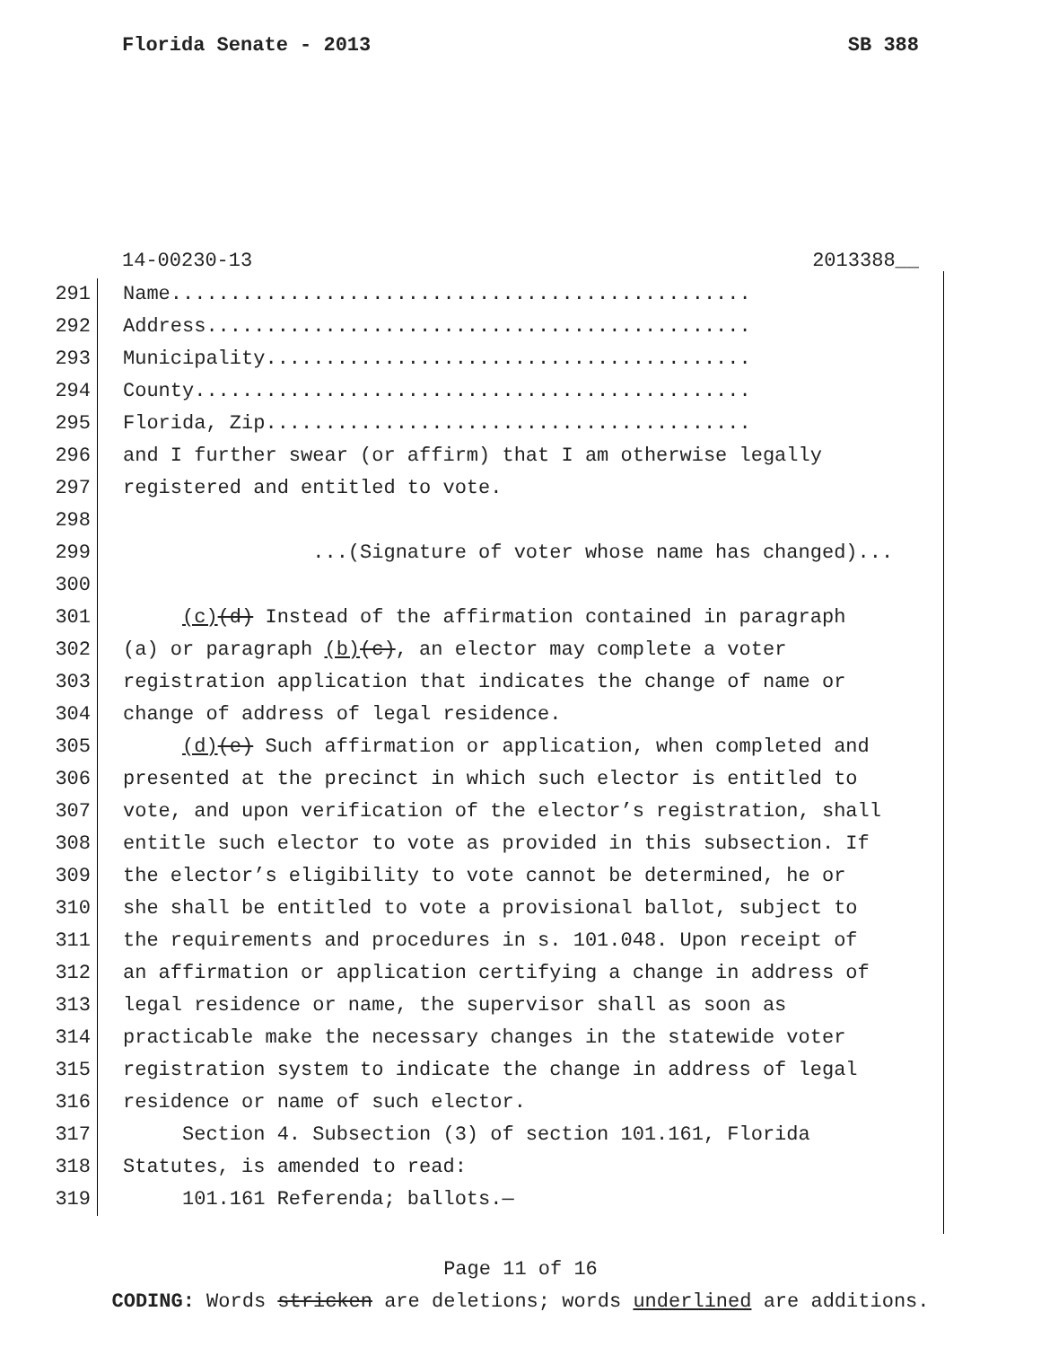Florida Senate - 2013 SB 388
14-00230-13 2013388__
291 Name.................................................
292 Address..............................................
293 Municipality.........................................
294 County...............................................
295 Florida, Zip.........................................
296 and I further swear (or affirm) that I am otherwise legally
297 registered and entitled to vote.
298
299 ...(Signature of voter whose name has changed)...
300
301 (c)(d) Instead of the affirmation contained in paragraph
302 (a) or paragraph (b)(c), an elector may complete a voter
303 registration application that indicates the change of name or
304 change of address of legal residence.
305 (d)(e) Such affirmation or application, when completed and
306 presented at the precinct in which such elector is entitled to
307 vote, and upon verification of the elector’s registration, shall
308 entitle such elector to vote as provided in this subsection. If
309 the elector’s eligibility to vote cannot be determined, he or
310 she shall be entitled to vote a provisional ballot, subject to
311 the requirements and procedures in s. 101.048. Upon receipt of
312 an affirmation or application certifying a change in address of
313 legal residence or name, the supervisor shall as soon as
314 practicable make the necessary changes in the statewide voter
315 registration system to indicate the change in address of legal
316 residence or name of such elector.
317 Section 4. Subsection (3) of section 101.161, Florida
318 Statutes, is amended to read:
319 101.161 Referenda; ballots.—
Page 11 of 16
CODING: Words stricken are deletions; words underlined are additions.